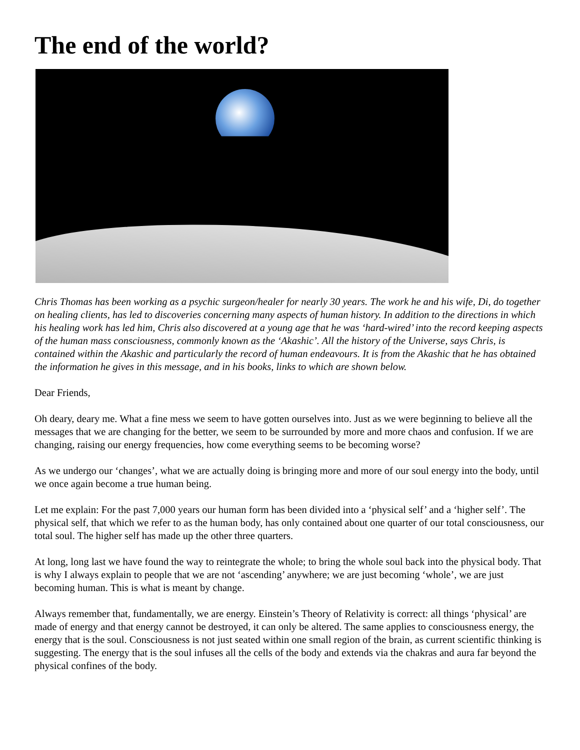The end of the world?
Chris Thomas has been working as a psychic surgeon/healer for nearly 30 years. The work he and his wife, Di, do together on healing clients, has led to discoveries concerning many aspects of human history. In addition to the directions in which his healing work has led him, Chris also discovered at a young age that he was ‘hard-wired’ into the record keeping aspects of the human mass consciousness, commonly known as the ‘Akashic’. All the history of the Universe, says Chris, is contained within the Akashic and particularly the record of human endeavours. It is from the Akashic that he has obtained the information he gives in this message, and in his books, links to which are shown below.
Dear Friends,
Oh deary, deary me. What a fine mess we seem to have gotten ourselves into. Just as we were beginning to believe all the messages that we are changing for the better, we seem to be surrounded by more and more chaos and confusion. If we are changing, raising our energy frequencies, how come everything seems to be becoming worse?
As we undergo our ‘changes’, what we are actually doing is bringing more and more of our soul energy into the body, until we once again become a true human being.
Let me explain: For the past 7,000 years our human form has been divided into a ‘physical self’ and a ‘higher self’. The physical self, that which we refer to as the human body, has only contained about one quarter of our total consciousness, our total soul. The higher self has made up the other three quarters.
At long, long last we have found the way to reintegrate the whole; to bring the whole soul back into the physical body. That is why I always explain to people that we are not ‘ascending’ anywhere; we are just becoming ‘whole’, we are just becoming human. This is what is meant by change.
Always remember that, fundamentally, we are energy. Einstein’s Theory of Relativity is correct: all things ‘physical’ are made of energy and that energy cannot be destroyed, it can only be altered. The same applies to consciousness energy, the energy that is the soul. Consciousness is not just seated within one small region of the brain, as current scientific thinking is suggesting. The energy that is the soul infuses all the cells of the body and extends via the chakras and aura far beyond the physical confines of the body.